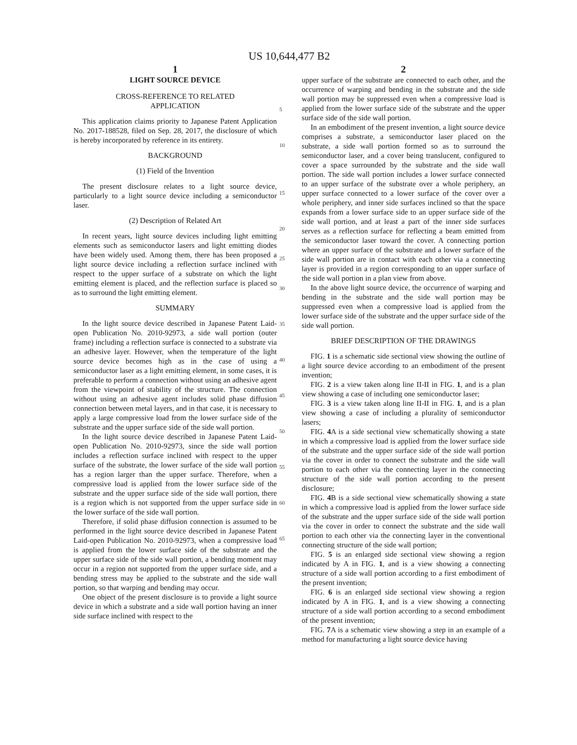US 10,644,477 B2
1
LIGHT SOURCE DEVICE
CROSS-REFERENCE TO RELATED
APPLICATION
This application claims priority to Japanese Patent Application No. 2017-188528, filed on Sep. 28, 2017, the disclosure of which is hereby incorporated by reference in its entirety.
BACKGROUND
(1) Field of the Invention
The present disclosure relates to a light source device, particularly to a light source device including a semiconductor laser.
(2) Description of Related Art
In recent years, light source devices including light emitting elements such as semiconductor lasers and light emitting diodes have been widely used. Among them, there has been proposed a light source device including a reflection surface inclined with respect to the upper surface of a substrate on which the light emitting element is placed, and the reflection surface is placed so as to surround the light emitting element.
SUMMARY
In the light source device described in Japanese Patent Laid-open Publication No. 2010-92973, a side wall portion (outer frame) including a reflection surface is connected to a substrate via an adhesive layer. However, when the temperature of the light source device becomes high as in the case of using a semiconductor laser as a light emitting element, in some cases, it is preferable to perform a connection without using an adhesive agent from the viewpoint of stability of the structure. The connection without using an adhesive agent includes solid phase diffusion connection between metal layers, and in that case, it is necessary to apply a large compressive load from the lower surface side of the substrate and the upper surface side of the side wall portion.
In the light source device described in Japanese Patent Laid-open Publication No. 2010-92973, since the side wall portion includes a reflection surface inclined with respect to the upper surface of the substrate, the lower surface of the side wall portion has a region larger than the upper surface. Therefore, when a compressive load is applied from the lower surface side of the substrate and the upper surface side of the side wall portion, there is a region which is not supported from the upper surface side in the lower surface of the side wall portion.
Therefore, if solid phase diffusion connection is assumed to be performed in the light source device described in Japanese Patent Laid-open Publication No. 2010-92973, when a compressive load is applied from the lower surface side of the substrate and the upper surface side of the side wall portion, a bending moment may occur in a region not supported from the upper surface side, and a bending stress may be applied to the substrate and the side wall portion, so that warping and bending may occur.
One object of the present disclosure is to provide a light source device in which a substrate and a side wall portion having an inner side surface inclined with respect to the
5
10
15
20
25
30
35
40
45
50
55
60
65
2
upper surface of the substrate are connected to each other, and the occurrence of warping and bending in the substrate and the side wall portion may be suppressed even when a compressive load is applied from the lower surface side of the substrate and the upper surface side of the side wall portion.
In an embodiment of the present invention, a light source device comprises a substrate, a semiconductor laser placed on the substrate, a side wall portion formed so as to surround the semiconductor laser, and a cover being translucent, configured to cover a space surrounded by the substrate and the side wall portion. The side wall portion includes a lower surface connected to an upper surface of the substrate over a whole periphery, an upper surface connected to a lower surface of the cover over a whole periphery, and inner side surfaces inclined so that the space expands from a lower surface side to an upper surface side of the side wall portion, and at least a part of the inner side surfaces serves as a reflection surface for reflecting a beam emitted from the semiconductor laser toward the cover. A connecting portion where an upper surface of the substrate and a lower surface of the side wall portion are in contact with each other via a connecting layer is provided in a region corresponding to an upper surface of the side wall portion in a plan view from above.
In the above light source device, the occurrence of warping and bending in the substrate and the side wall portion may be suppressed even when a compressive load is applied from the lower surface side of the substrate and the upper surface side of the side wall portion.
BRIEF DESCRIPTION OF THE DRAWINGS
FIG. 1 is a schematic side sectional view showing the outline of a light source device according to an embodiment of the present invention;
FIG. 2 is a view taken along line II-II in FIG. 1, and is a plan view showing a case of including one semiconductor laser;
FIG. 3 is a view taken along line II-II in FIG. 1, and is a plan view showing a case of including a plurality of semiconductor lasers;
FIG. 4 A is a side sectional view schematically showing a state in which a compressive load is applied from the lower surface side of the substrate and the upper surface side of the side wall portion via the cover in order to connect the substrate and the side wall portion to each other via the connecting layer in the connecting structure of the side wall portion according to the present disclosure;
FIG. 4 B is a side sectional view schematically showing a state in which a compressive load is applied from the lower surface side of the substrate and the upper surface side of the side wall portion via the cover in order to connect the substrate and the side wall portion to each other via the connecting layer in the conventional connecting structure of the side wall portion;
FIG. 5 is an enlarged side sectional view showing a region indicated by A in FIG. 1, and is a view showing a connecting structure of a side wall portion according to a first embodiment of the present invention;
FIG. 6 is an enlarged side sectional view showing a region indicated by A in FIG. 1, and is a view showing a connecting structure of a side wall portion according to a second embodiment of the present invention;
FIG. 7 A is a schematic view showing a step in an example of a method for manufacturing a light source device having